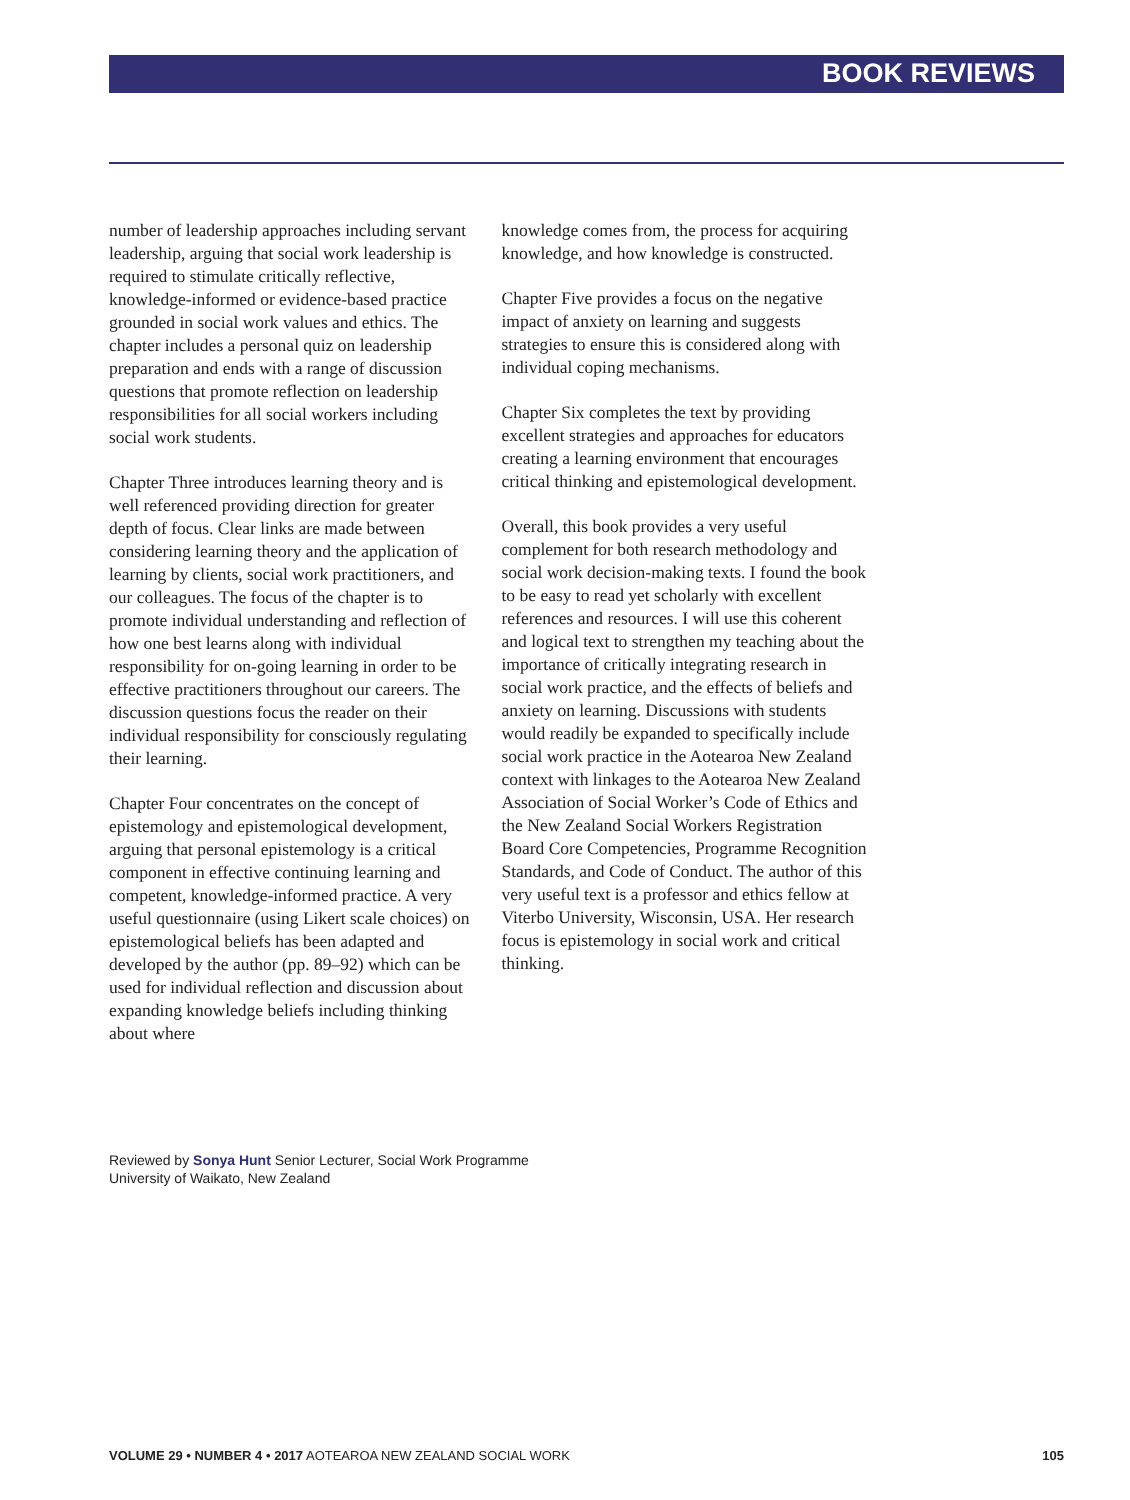BOOK REVIEWS
number of leadership approaches including servant leadership, arguing that social work leadership is required to stimulate critically reflective, knowledge-informed or evidence-based practice grounded in social work values and ethics. The chapter includes a personal quiz on leadership preparation and ends with a range of discussion questions that promote reflection on leadership responsibilities for all social workers including social work students.
Chapter Three introduces learning theory and is well referenced providing direction for greater depth of focus. Clear links are made between considering learning theory and the application of learning by clients, social work practitioners, and our colleagues. The focus of the chapter is to promote individual understanding and reflection of how one best learns along with individual responsibility for on-going learning in order to be effective practitioners throughout our careers. The discussion questions focus the reader on their individual responsibility for consciously regulating their learning.
Chapter Four concentrates on the concept of epistemology and epistemological development, arguing that personal epistemology is a critical component in effective continuing learning and competent, knowledge-informed practice. A very useful questionnaire (using Likert scale choices) on epistemological beliefs has been adapted and developed by the author (pp. 89–92) which can be used for individual reflection and discussion about expanding knowledge beliefs including thinking about where
knowledge comes from, the process for acquiring knowledge, and how knowledge is constructed.
Chapter Five provides a focus on the negative impact of anxiety on learning and suggests strategies to ensure this is considered along with individual coping mechanisms.
Chapter Six completes the text by providing excellent strategies and approaches for educators creating a learning environment that encourages critical thinking and epistemological development.
Overall, this book provides a very useful complement for both research methodology and social work decision-making texts. I found the book to be easy to read yet scholarly with excellent references and resources. I will use this coherent and logical text to strengthen my teaching about the importance of critically integrating research in social work practice, and the effects of beliefs and anxiety on learning. Discussions with students would readily be expanded to specifically include social work practice in the Aotearoa New Zealand context with linkages to the Aotearoa New Zealand Association of Social Worker’s Code of Ethics and the New Zealand Social Workers Registration Board Core Competencies, Programme Recognition Standards, and Code of Conduct. The author of this very useful text is a professor and ethics fellow at Viterbo University, Wisconsin, USA. Her research focus is epistemology in social work and critical thinking.
Reviewed by Sonya Hunt Senior Lecturer, Social Work Programme
University of Waikato, New Zealand
VOLUME 29 • NUMBER 4 • 2017 AOTEAROA NEW ZEALAND SOCIAL WORK 105